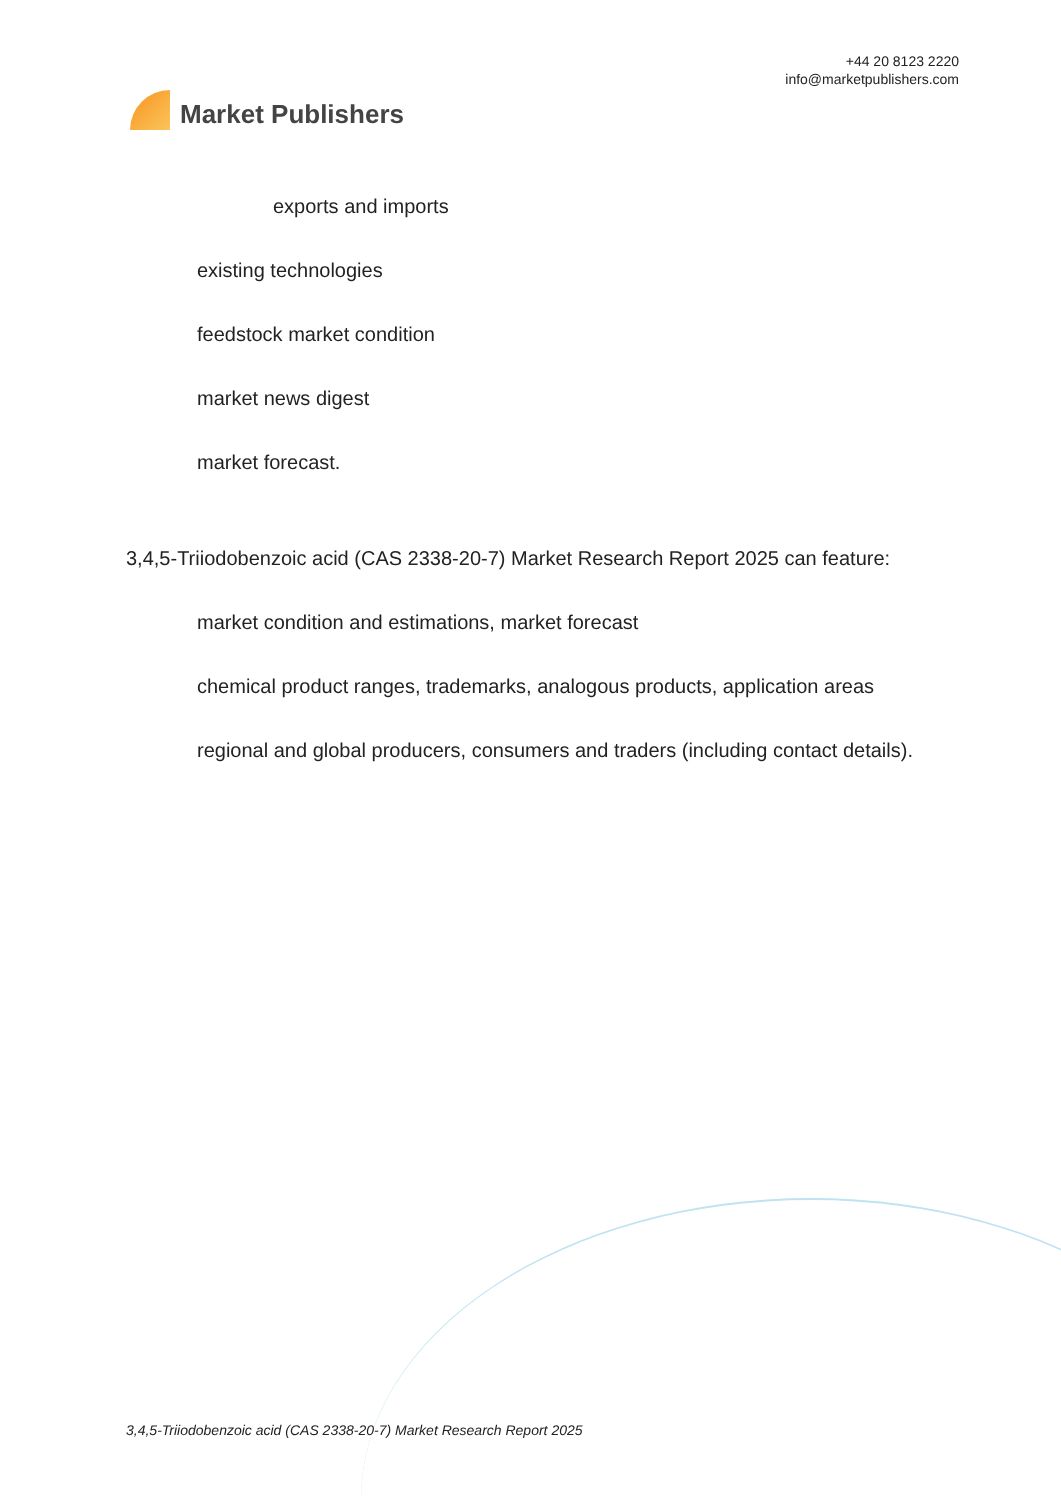Market Publishers
+44 20 8123 2220
info@marketpublishers.com
exports and imports
existing technologies
feedstock market condition
market news digest
market forecast.
3,4,5-Triiodobenzoic acid (CAS 2338-20-7) Market Research Report 2025 can feature:
market condition and estimations, market forecast
chemical product ranges, trademarks, analogous products, application areas
regional and global producers, consumers and traders (including contact details).
3,4,5-Triiodobenzoic acid (CAS 2338-20-7) Market Research Report 2025